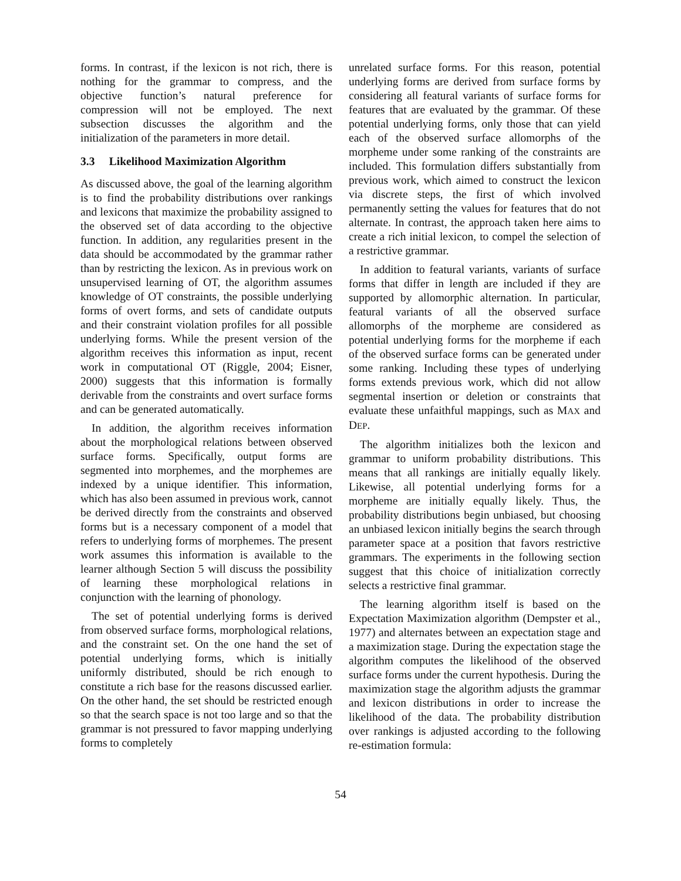forms. In contrast, if the lexicon is not rich, there is nothing for the grammar to compress, and the objective function’s natural preference for compression will not be employed. The next subsection discusses the algorithm and the initialization of the parameters in more detail.
3.3 Likelihood Maximization Algorithm
As discussed above, the goal of the learning algorithm is to find the probability distributions over rankings and lexicons that maximize the probability assigned to the observed set of data according to the objective function. In addition, any regularities present in the data should be accommodated by the grammar rather than by restricting the lexicon. As in previous work on unsupervised learning of OT, the algorithm assumes knowledge of OT constraints, the possible underlying forms of overt forms, and sets of candidate outputs and their constraint violation profiles for all possible underlying forms. While the present version of the algorithm receives this information as input, recent work in computational OT (Riggle, 2004; Eisner, 2000) suggests that this information is formally derivable from the constraints and overt surface forms and can be generated automatically.
In addition, the algorithm receives information about the morphological relations between observed surface forms. Specifically, output forms are segmented into morphemes, and the morphemes are indexed by a unique identifier. This information, which has also been assumed in previous work, cannot be derived directly from the constraints and observed forms but is a necessary component of a model that refers to underlying forms of morphemes. The present work assumes this information is available to the learner although Section 5 will discuss the possibility of learning these morphological relations in conjunction with the learning of phonology.
The set of potential underlying forms is derived from observed surface forms, morphological relations, and the constraint set. On the one hand the set of potential underlying forms, which is initially uniformly distributed, should be rich enough to constitute a rich base for the reasons discussed earlier. On the other hand, the set should be restricted enough so that the search space is not too large and so that the grammar is not pressured to favor mapping underlying forms to completely
unrelated surface forms. For this reason, potential underlying forms are derived from surface forms by considering all featural variants of surface forms for features that are evaluated by the grammar. Of these potential underlying forms, only those that can yield each of the observed surface allomorphs of the morpheme under some ranking of the constraints are included. This formulation differs substantially from previous work, which aimed to construct the lexicon via discrete steps, the first of which involved permanently setting the values for features that do not alternate. In contrast, the approach taken here aims to create a rich initial lexicon, to compel the selection of a restrictive grammar.
In addition to featural variants, variants of surface forms that differ in length are included if they are supported by allomorphic alternation. In particular, featural variants of all the observed surface allomorphs of the morpheme are considered as potential underlying forms for the morpheme if each of the observed surface forms can be generated under some ranking. Including these types of underlying forms extends previous work, which did not allow segmental insertion or deletion or constraints that evaluate these unfaithful mappings, such as MAX and DEP.
The algorithm initializes both the lexicon and grammar to uniform probability distributions. This means that all rankings are initially equally likely. Likewise, all potential underlying forms for a morpheme are initially equally likely. Thus, the probability distributions begin unbiased, but choosing an unbiased lexicon initially begins the search through parameter space at a position that favors restrictive grammars. The experiments in the following section suggest that this choice of initialization correctly selects a restrictive final grammar.
The learning algorithm itself is based on the Expectation Maximization algorithm (Dempster et al., 1977) and alternates between an expectation stage and a maximization stage. During the expectation stage the algorithm computes the likelihood of the observed surface forms under the current hypothesis. During the maximization stage the algorithm adjusts the grammar and lexicon distributions in order to increase the likelihood of the data. The probability distribution over rankings is adjusted according to the following re-estimation formula:
54